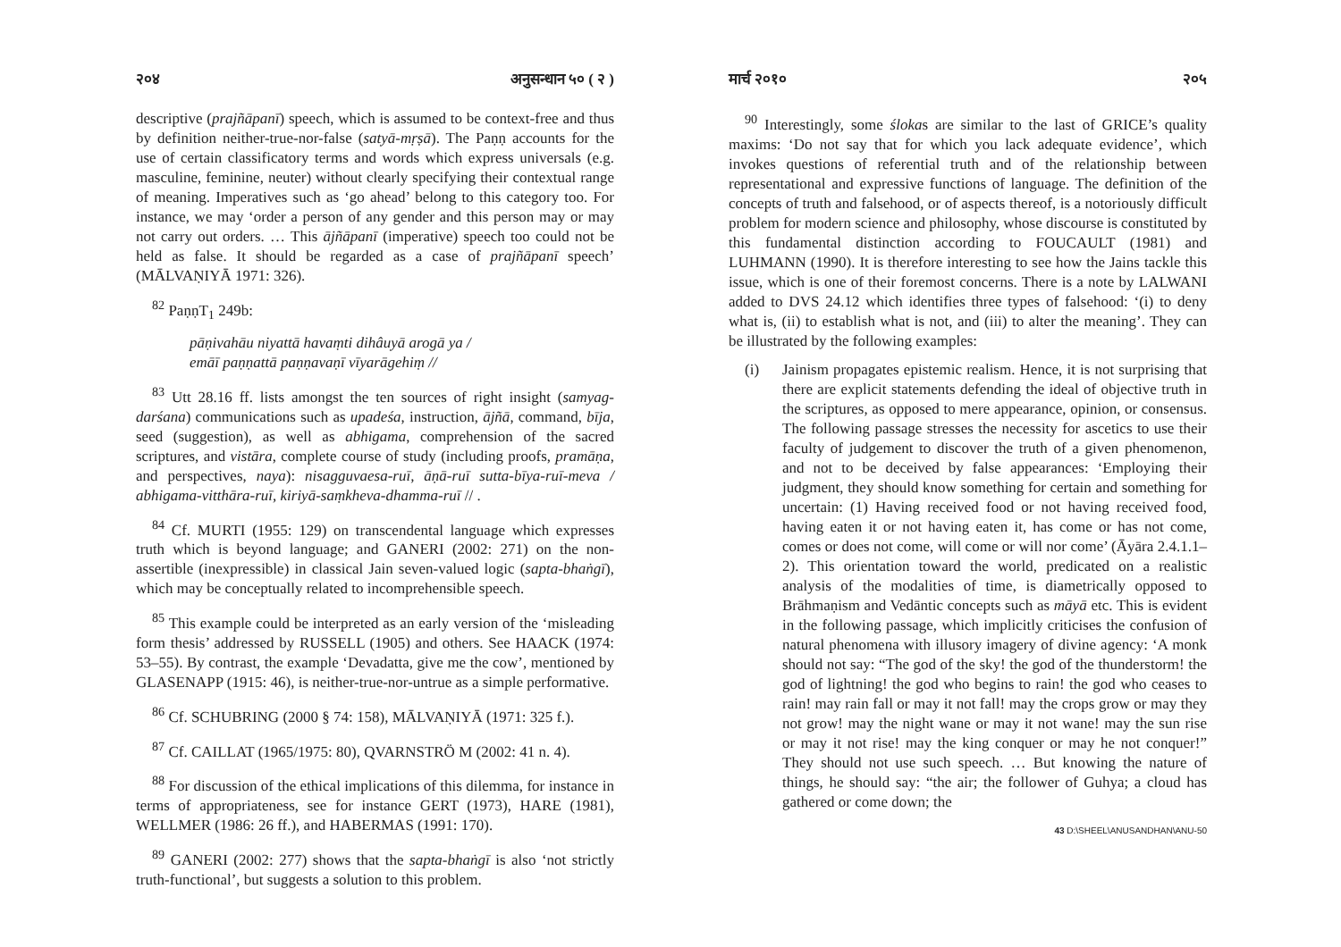२०४ अनुसन्धान ५० ( २ )
descriptive (prajñāpanī) speech, which is assumed to be context-free and thus by definition neither-true-nor-false (satyā-mṛṣā). The Paṇṇ accounts for the use of certain classificatory terms and words which express universals (e.g. masculine, feminine, neuter) without clearly specifying their contextual range of meaning. Imperatives such as ‘go ahead’ belong to this category too. For instance, we may ‘order a person of any gender and this person may or may not carry out orders. … This ājñāpanī (imperative) speech too could not be held as false. It should be regarded as a case of prajñāpanī speech’ (MĀLVAṆIYĀ 1971: 326).
<sup>82</sup> PaṇṇT<sub>1</sub> 249b:
pāṇivahāu niyattā havaṃti dihâuyā arogā ya /
emāī paṇṇattā paṇṇavaṇī vīyarāgehiṃ //
<sup>83</sup> Utt 28.16 ff. lists amongst the ten sources of right insight (samyag-darśana) communications such as upadeśa, instruction, ājñā, command, bīja, seed (suggestion), as well as abhigama, comprehension of the sacred scriptures, and vistāra, complete course of study (including proofs, pramāṇa, and perspectives, naya): nisagguvaesa-ruī, āṇā-ruī sutta-bīya-ruī-meva / abhigama-vitthāra-ruī, kiriyā-saṃkheva-dhamma-ruī // .
<sup>84</sup> Cf. MURTI (1955: 129) on transcendental language which expresses truth which is beyond language; and GANERI (2002: 271) on the non-assertible (inexpressible) in classical Jain seven-valued logic (sapta-bhaṅgī), which may be conceptually related to incomprehensible speech.
<sup>85</sup> This example could be interpreted as an early version of the ‘misleading form thesis’ addressed by RUSSELL (1905) and others. See HAACK (1974: 53–55). By contrast, the example ‘Devadatta, give me the cow’, mentioned by GLASENAPP (1915: 46), is neither-true-nor-untrue as a simple performative.
<sup>86</sup> Cf. SCHUBRING (2000 § 74: 158), MĀLVAṆIYĀ (1971: 325 f.).
<sup>87</sup> Cf. CAILLAT (1965/1975: 80), QVARNSTRÖ M (2002: 41 n. 4).
<sup>88</sup> For discussion of the ethical implications of this dilemma, for instance in terms of appropriateness, see for instance GERT (1973), HARE (1981), WELLMER (1986: 26 ff.), and HABERMAS (1991: 170).
<sup>89</sup> GANERI (2002: 277) shows that the sapta-bhaṅgī is also ‘not strictly truth-functional’, but suggests a solution to this problem.
मार्च २०१० २०५
<sup>90</sup> Interestingly, some ślokas are similar to the last of GRICE’s quality maxims: ‘Do not say that for which you lack adequate evidence’, which invokes questions of referential truth and of the relationship between representational and expressive functions of language. The definition of the concepts of truth and falsehood, or of aspects thereof, is a notoriously difficult problem for modern science and philosophy, whose discourse is constituted by this fundamental distinction according to FOUCAULT (1981) and LUHMANN (1990). It is therefore interesting to see how the Jains tackle this issue, which is one of their foremost concerns. There is a note by LALWANI added to DVS 24.12 which identifies three types of falsehood: ‘(i) to deny what is, (ii) to establish what is not, and (iii) to alter the meaning’. They can be illustrated by the following examples:
(i) Jainism propagates epistemic realism. Hence, it is not surprising that there are explicit statements defending the ideal of objective truth in the scriptures, as opposed to mere appearance, opinion, or consensus. The following passage stresses the necessity for ascetics to use their faculty of judgement to discover the truth of a given phenomenon, and not to be deceived by false appearances: ‘Employing their judgment, they should know something for certain and something for uncertain: (1) Having received food or not having received food, having eaten it or not having eaten it, has come or has not come, comes or does not come, will come or will nor come’ (Āyāra 2.4.1.1–2). This orientation toward the world, predicated on a realistic analysis of the modalities of time, is diametrically opposed to Brāhmaṇism and Vedāntic concepts such as māyā etc. This is evident in the following passage, which implicitly criticises the confusion of natural phenomena with illusory imagery of divine agency: ‘A monk should not say: “The god of the sky! the god of the thunderstorm! the god of lightning! the god who begins to rain! the god who ceases to rain! may rain fall or may it not fall! may the crops grow or may they not grow! may the night wane or may it not wane! may the sun rise or may it not rise! may the king conquer or may he not conquer!” They should not use such speech. … But knowing the nature of things, he should say: “the air; the follower of Guhya; a cloud has gathered or come down; the
43 D:\SHEEL\ANUSANDHAN\ANU-50